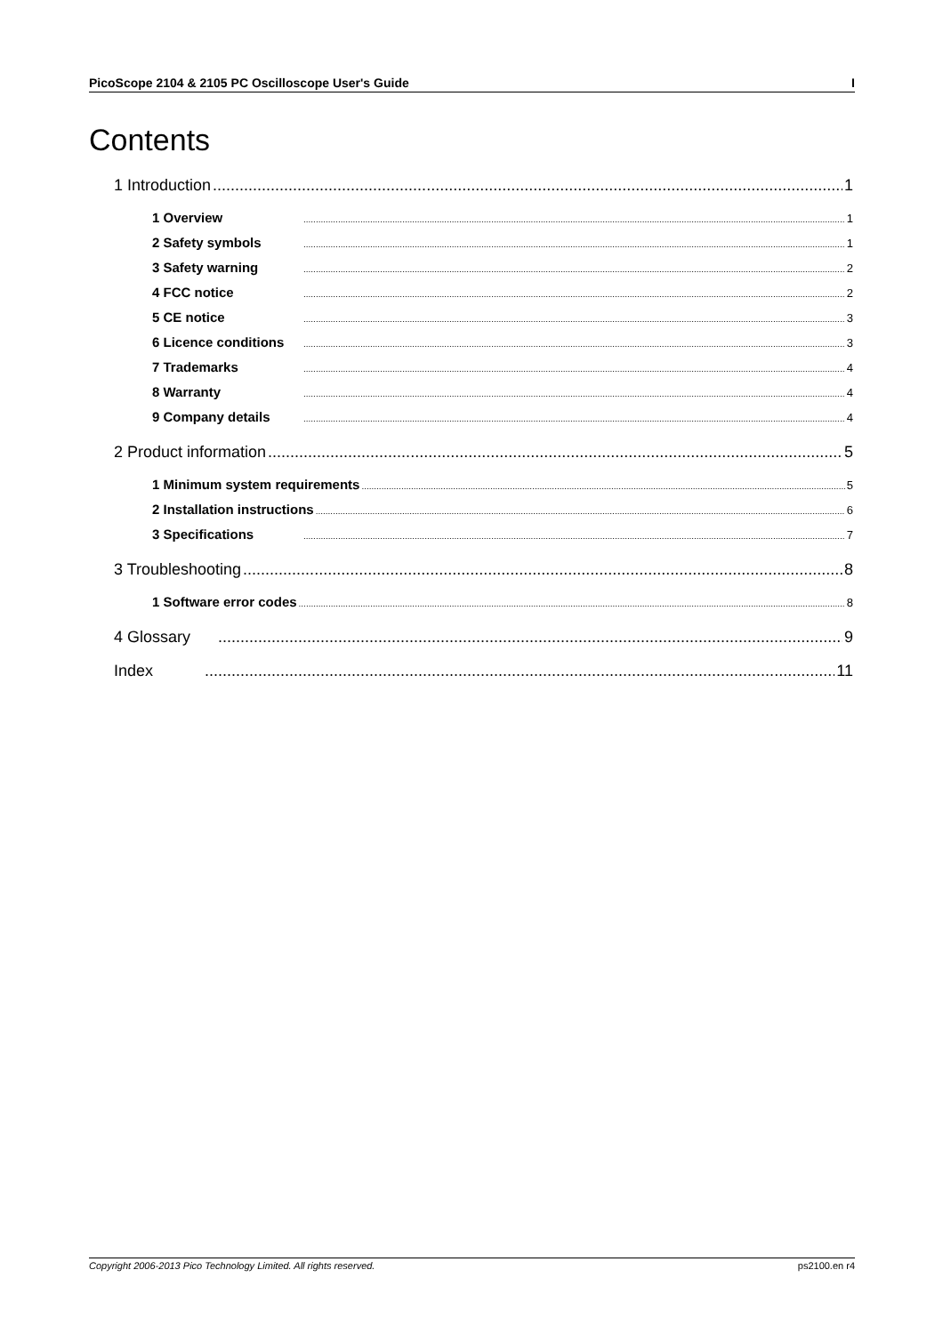PicoScope 2104 & 2105 PC Oscilloscope User's Guide I
Contents
1 Introduction 1
1 Overview 1
2 Safety symbols 1
3 Safety warning 2
4 FCC notice 2
5 CE notice 3
6 Licence conditions 3
7 Trademarks 4
8 Warranty 4
9 Company details 4
2 Product information 5
1 Minimum system requirements 5
2 Installation instructions 6
3 Specifications 7
3 Troubleshooting 8
1 Software error codes 8
4 Glossary 9
Index 11
Copyright 2006-2013 Pico Technology Limited. All rights reserved. ps2100.en r4